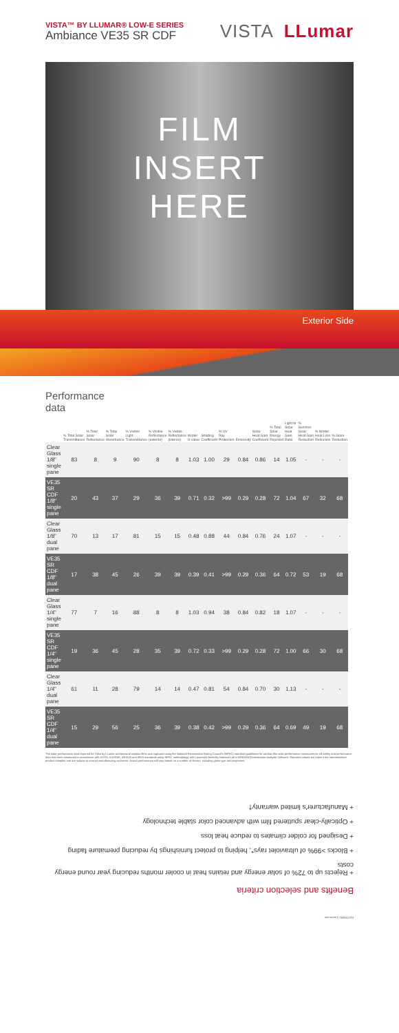VISTA™ BY LLUMAR® LOW-E SERIES
Ambiance VE35 SR CDF
VISTA LLumar
FILM
INSERT
HERE
Exterior Side
Performance data
| | % Total Solar Transmittance | % Total Solar Reflectance | % Total Solar Absorbance | % Visible Light Transmittance | % Visible Reflectance (exterior) | % Visible Reflectance (interior) | Winter U-value | Shading Coefficient | % UV Ray Protection | Emissivity | Solar Heat Gain Coefficient | % Total Solar Energy Rejected | Light to Solar Heat Gain Ratio | % Summer Solar Heat Gain Reduction | % Winter Heat Loss Reduction | % Glare Reduction |
| --- | --- | --- | --- | --- | --- | --- | --- | --- | --- | --- | --- | --- | --- | --- | --- | --- |
| Clear Glass 1/8" single pane | 83 | 8 | 9 | 90 | 8 | 8 | 1.03 | 1.00 | 29 | 0.84 | 0.86 | 14 | 1.05 | - | - | - |
| VE35 SR CDF 1/8" single pane | 20 | 43 | 37 | 29 | 36 | 39 | 0.71 | 0.32 | >99 | 0.29 | 0.28 | 72 | 1.04 | 67 | 32 | 68 |
| Clear Glass 1/8" dual pane | 70 | 13 | 17 | 81 | 15 | 15 | 0.48 | 0.88 | 44 | 0.84 | 0.76 | 24 | 1.07 | - | - | - |
| VE35 SR CDF 1/8" dual pane | 17 | 38 | 45 | 26 | 39 | 39 | 0.39 | 0.41 | >99 | 0.29 | 0.36 | 64 | 0.72 | 53 | 19 | 68 |
| Clear Glass 1/4" single pane | 77 | 7 | 16 | 88 | 8 | 8 | 1.03 | 0.94 | 38 | 0.84 | 0.82 | 18 | 1.07 | - | - | - |
| VE35 SR CDF 1/4" single pane | 19 | 36 | 45 | 28 | 35 | 39 | 0.72 | 0.33 | >99 | 0.29 | 0.28 | 72 | 1.00 | 66 | 30 | 68 |
| Clear Glass 1/4" dual pane | 61 | 11 | 28 | 79 | 14 | 14 | 0.47 | 0.81 | 54 | 0.84 | 0.70 | 30 | 1.13 | - | - | - |
| VE35 SR CDF 1/4" dual pane | 15 | 29 | 56 | 25 | 36 | 39 | 0.38 | 0.42 | >99 | 0.29 | 0.36 | 64 | 0.69 | 49 | 19 | 68 |
The solar performance data reported for Vista by LLumar architectural window films was captured using the National Fenestration Rating Council's (NFRC) standard guidelines for window film solar performance measurement. All safety and performance data has been measured in accordance with ASTM, ASHRAE, ANSI/IA and ANSI standards using NFRC methodology with Lawrence Berkeley National Lab's WINDOW Fenestration Analysis Software. Reported values are taken from representative product samples and are subject to normal manufacturing variances. Actual performance will vary based on a number of factors, including glass type and properties.
EASTMAN LLumar.com
Benefits and selection criteria
+ Rejects up to 72% of solar energy and retains heat in cooler months reducing year round energy costs
+ Blocks >99% of ultraviolet rays*, helping to protect furnishings by reducing premature fading
+ Designed for colder climates to reduce heat loss
+ Optically-clear sputtered film with advanced color stable technology
+ Manufacturer's limited warranty†